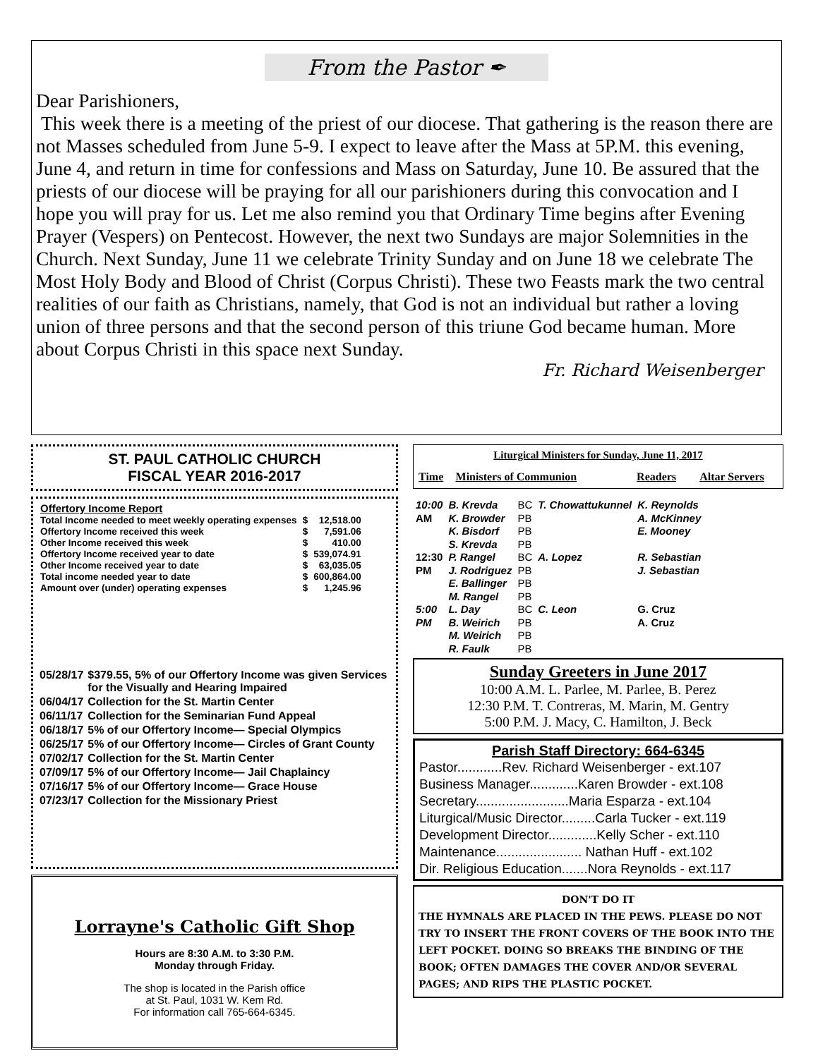From the Pastor ✒
Dear Parishioners,
This week there is a meeting of the priest of our diocese. That gathering is the reason there are not Masses scheduled from June 5-9. I expect to leave after the Mass at 5P.M. this evening, June 4, and return in time for confessions and Mass on Saturday, June 10. Be assured that the priests of our diocese will be praying for all our parishioners during this convocation and I hope you will pray for us. Let me also remind you that Ordinary Time begins after Evening Prayer (Vespers) on Pentecost. However, the next two Sundays are major Solemnities in the Church. Next Sunday, June 11 we celebrate Trinity Sunday and on June 18 we celebrate The Most Holy Body and Blood of Christ (Corpus Christi). These two Feasts mark the two central realities of our faith as Christians, namely, that God is not an individual but rather a loving union of three persons and that the second person of this triune God became human. More about Corpus Christi in this space next Sunday.
Fr. Richard Weisenberger
ST. PAUL CATHOLIC CHURCH
FISCAL YEAR 2016-2017
| Offertory Income Report | | |
| Total Income needed to meet weekly operating expenses | $ | 12,518.00 |
| Offertory Income received this week | $ | 7,591.06 |
| Other Income received this week | $ | 410.00 |
| Offertory Income received year to date | $ | 539,074.91 |
| Other Income received year to date | $ | 63,035.05 |
| Total income needed year to date | $ | 600,864.00 |
| Amount over (under) operating expenses | $ | 1,245.96 |
| 05/28/17 | $379.55, 5% of our Offertory Income was given Services for the Visually and Hearing Impaired |
| 06/04/17 | Collection for the St. Martin Center |
| 06/11/17 | Collection for the Seminarian Fund Appeal |
| 06/18/17 | 5% of our Offertory Income— Special Olympics |
| 06/25/17 | 5% of our Offertory Income— Circles of Grant County |
| 07/02/17 | Collection for the St. Martin Center |
| 07/09/17 | 5% of our Offertory Income— Jail Chaplaincy |
| 07/16/17 | 5% of our Offertory Income— Grace House |
| 07/23/17 | Collection for the Missionary Priest |
Lorrayne's Catholic Gift Shop
Hours are 8:30 A.M. to 3:30 P.M.
Monday through Friday.
The shop is located in the Parish office
at St. Paul, 1031 W. Kem Rd.
For information call 765-664-6345.
Liturgical Ministers for Sunday, June 11, 2017
| Time | Ministers of Communion | Readers | Altar Servers |
| 10:00 | B. Krevda | BC | T. Chowattukunnel | K. Reynolds |
| AM | K. Browder | PB | | A. McKinney |
| | K. Bisdorf | PB | | E. Mooney |
| | S. Krevda | PB | | |
| 12:30 | P. Rangel | BC | A. Lopez | R. Sebastian |
| PM | J. Rodriguez | PB | | J. Sebastian |
| | E. Ballinger | PB | | |
| | M. Rangel | PB | | |
| 5:00 | L. Day | BC | C. Leon | G. Cruz |
| PM | B. Weirich | PB | | A. Cruz |
| | M. Weirich | PB | | |
| | R. Faulk | PB | | |
Sunday Greeters in June 2017
10:00 A.M. L. Parlee, M. Parlee, B. Perez
12:30 P.M. T. Contreras, M. Marin, M. Gentry
5:00 P.M. J. Macy, C. Hamilton, J. Beck
Parish Staff Directory: 664-6345
Pastor............Rev. Richard Weisenberger - ext.107
Business Manager.............Karen Browder - ext.108
Secretary.........................Maria Esparza - ext.104
Liturgical/Music Director.........Carla Tucker - ext.119
Development Director.............Kelly Scher - ext.110
Maintenance....................... Nathan Huff - ext.102
Dir. Religious Education.......Nora Reynolds - ext.117
DON'T DO IT
THE HYMNALS ARE PLACED IN THE PEWS. PLEASE DO NOT TRY TO INSERT THE FRONT COVERS OF THE BOOK INTO THE LEFT POCKET. DOING SO BREAKS THE BINDING OF THE BOOK; OFTEN DAMAGES THE COVER AND/OR SEVERAL PAGES; AND RIPS THE PLASTIC POCKET.